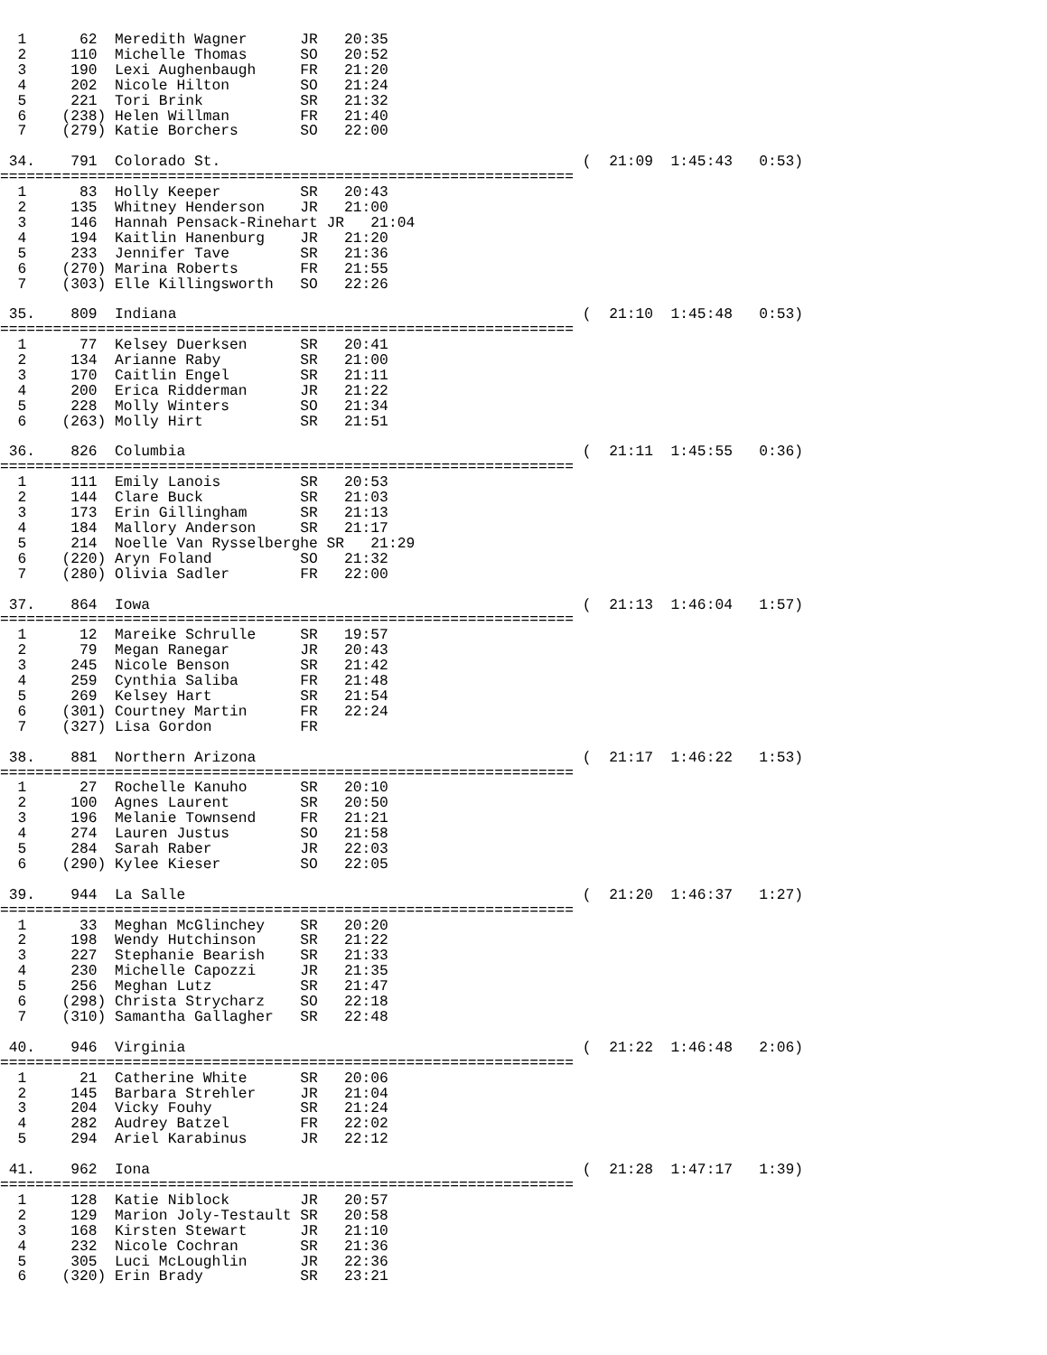1      62  Meredith Wagner      JR   20:35
  2     110  Michelle Thomas      SO   20:52
  3     190  Lexi Aughenbaugh     FR   21:20
  4     202  Nicole Hilton        SO   21:24
  5     221  Tori Brink           SR   21:32
  6    (238) Helen Willman        FR   21:40
  7    (279) Katie Borchers       SO   22:00

 34.    791  Colorado St.                                         (  21:09  1:45:43   0:53)
=================================================================
  1      83  Holly Keeper         SR   20:43
  2     135  Whitney Henderson    JR   21:00
  3     146  Hannah Pensack-Rinehart JR   21:04
  4     194  Kaitlin Hanenburg    JR   21:20
  5     233  Jennifer Tave        SR   21:36
  6    (270) Marina Roberts       FR   21:55
  7    (303) Elle Killingsworth   SO   22:26

 35.    809  Indiana                                              (  21:10  1:45:48   0:53)
=================================================================
  1      77  Kelsey Duerksen      SR   20:41
  2     134  Arianne Raby         SR   21:00
  3     170  Caitlin Engel        SR   21:11
  4     200  Erica Ridderman      JR   21:22
  5     228  Molly Winters        SO   21:34
  6    (263) Molly Hirt           SR   21:51

 36.    826  Columbia                                             (  21:11  1:45:55   0:36)
=================================================================
  1     111  Emily Lanois         SR   20:53
  2     144  Clare Buck           SR   21:03
  3     173  Erin Gillingham      SR   21:13
  4     184  Mallory Anderson     SR   21:17
  5     214  Noelle Van Rysselberghe SR   21:29
  6    (220) Aryn Foland          SO   21:32
  7    (280) Olivia Sadler        FR   22:00

 37.    864  Iowa                                                 (  21:13  1:46:04   1:57)
=================================================================
  1      12  Mareike Schrulle     SR   19:57
  2      79  Megan Ranegar        JR   20:43
  3     245  Nicole Benson        SR   21:42
  4     259  Cynthia Saliba       FR   21:48
  5     269  Kelsey Hart          SR   21:54
  6    (301) Courtney Martin      FR   22:24
  7    (327) Lisa Gordon          FR

 38.    881  Northern Arizona                                     (  21:17  1:46:22   1:53)
=================================================================
  1      27  Rochelle Kanuho      SR   20:10
  2     100  Agnes Laurent        SR   20:50
  3     196  Melanie Townsend     FR   21:21
  4     274  Lauren Justus        SO   21:58
  5     284  Sarah Raber          JR   22:03
  6    (290) Kylee Kieser         SO   22:05

 39.    944  La Salle                                             (  21:20  1:46:37   1:27)
=================================================================
  1      33  Meghan McGlinchey    SR   20:20
  2     198  Wendy Hutchinson     SR   21:22
  3     227  Stephanie Bearish    SR   21:33
  4     230  Michelle Capozzi     JR   21:35
  5     256  Meghan Lutz          SR   21:47
  6    (298) Christa Strycharz    SO   22:18
  7    (310) Samantha Gallagher   SR   22:48

 40.    946  Virginia                                             (  21:22  1:46:48   2:06)
=================================================================
  1      21  Catherine White      SR   20:06
  2     145  Barbara Strehler     JR   21:04
  3     204  Vicky Fouhy          SR   21:24
  4     282  Audrey Batzel        FR   22:02
  5     294  Ariel Karabinus      JR   22:12

 41.    962  Iona                                                 (  21:28  1:47:17   1:39)
=================================================================
  1     128  Katie Niblock        JR   20:57
  2     129  Marion Joly-Testault SR   20:58
  3     168  Kirsten Stewart      JR   21:10
  4     232  Nicole Cochran       SR   21:36
  5     305  Luci McLoughlin      JR   22:36
  6    (320) Erin Brady           SR   23:21